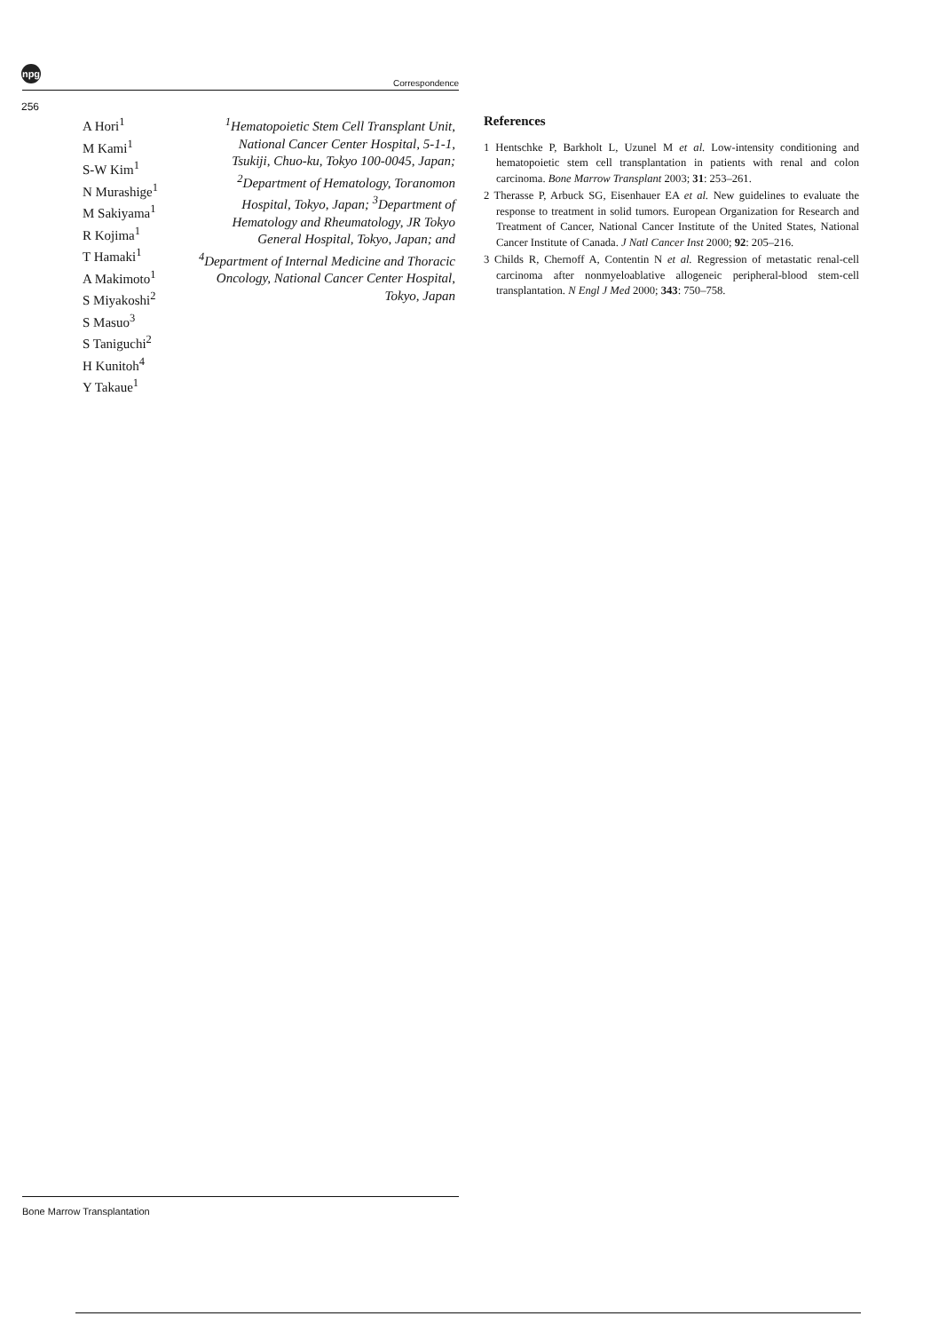npg
Correspondence
256
A Hori<sup>1</sup>
M Kami<sup>1</sup>
S-W Kim<sup>1</sup>
N Murashige<sup>1</sup>
M Sakiyama<sup>1</sup>
R Kojima<sup>1</sup>
T Hamaki<sup>1</sup>
A Makimoto<sup>1</sup>
S Miyakoshi<sup>2</sup>
S Masuo<sup>3</sup>
S Taniguchi<sup>2</sup>
H Kunitoh<sup>4</sup>
Y Takaue<sup>1</sup>
<sup>1</sup> Hematopoietic Stem Cell Transplant Unit, National Cancer Center Hospital, 5-1-1, Tsukiji, Chuo-ku, Tokyo 100-0045, Japan; <sup>2</sup>Department of Hematology, Toranomon Hospital, Tokyo, Japan; <sup>3</sup>Department of Hematology and Rheumatology, JR Tokyo General Hospital, Tokyo, Japan; and <sup>4</sup>Department of Internal Medicine and Thoracic Oncology, National Cancer Center Hospital, Tokyo, Japan
References
1 Hentschke P, Barkholt L, Uzunel M et al. Low-intensity conditioning and hematopoietic stem cell transplantation in patients with renal and colon carcinoma. Bone Marrow Transplant 2003; 31: 253–261.
2 Therasse P, Arbuck SG, Eisenhauer EA et al. New guidelines to evaluate the response to treatment in solid tumors. European Organization for Research and Treatment of Cancer, National Cancer Institute of the United States, National Cancer Institute of Canada. J Natl Cancer Inst 2000; 92: 205–216.
3 Childs R, Chernoff A, Contentin N et al. Regression of metastatic renal-cell carcinoma after nonmyeloablative allogeneic peripheral-blood stem-cell transplantation. N Engl J Med 2000; 343: 750–758.
Bone Marrow Transplantation